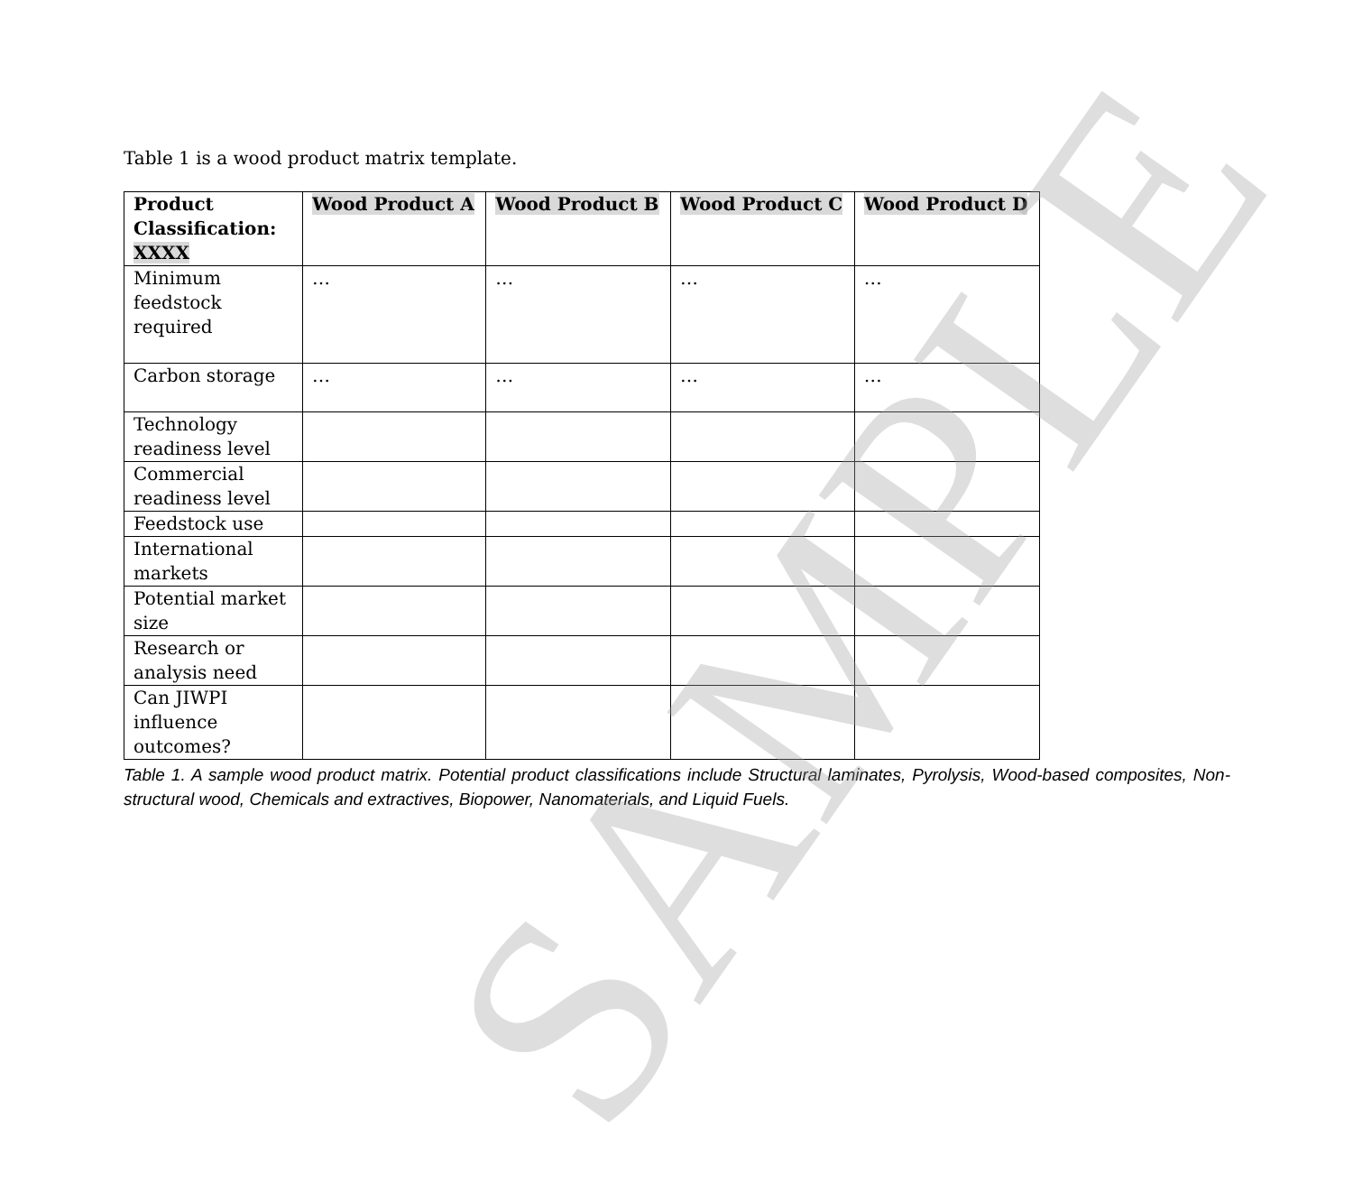Table 1 is a wood product matrix template.
| Product Classification: XXXX | Wood Product A | Wood Product B | Wood Product C | Wood Product D |
| --- | --- | --- | --- | --- |
| Minimum feedstock required | … | … | … | … |
| Carbon storage | … | … | … | … |
| Technology readiness level | | | | |
| Commercial readiness level | | | | |
| Feedstock use | | | | |
| International markets | | | | |
| Potential market size | | | | |
| Research or analysis need | | | | |
| Can JIWPI influence outcomes? | | | | |
Table 1. A sample wood product matrix. Potential product classifications include Structural laminates, Pyrolysis, Wood-based composites, Non-structural wood, Chemicals and extractives, Biopower, Nanomaterials, and Liquid Fuels.
SAMPLE